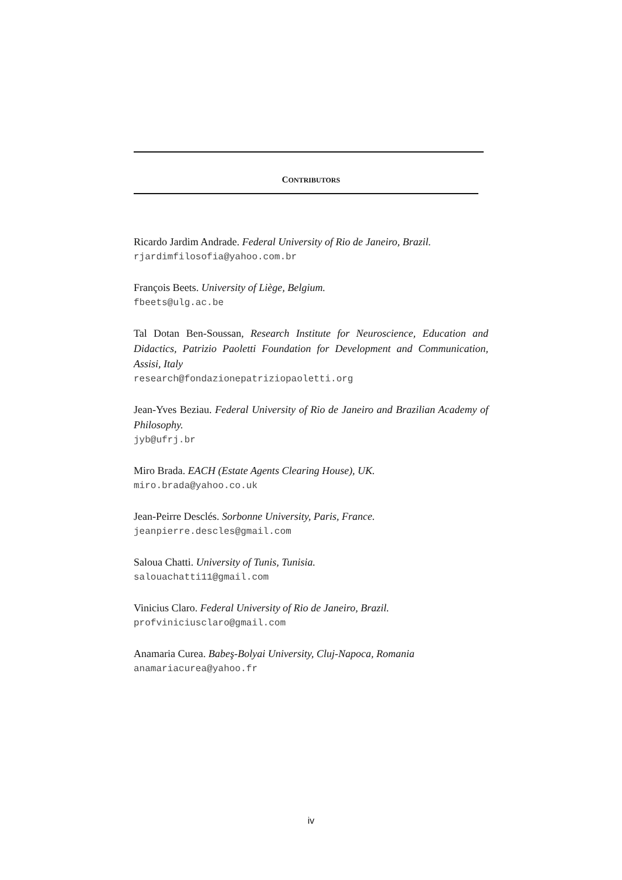CONTRIBUTORS
Ricardo Jardim Andrade. Federal University of Rio de Janeiro, Brazil.
rjardimfilosofia@yahoo.com.br
François Beets. University of Liège, Belgium.
fbeets@ulg.ac.be
Tal Dotan Ben-Soussan, Research Institute for Neuroscience, Education and Didactics, Patrizio Paoletti Foundation for Development and Communication, Assisi, Italy
research@fondazionepatriziopaoletti.org
Jean-Yves Beziau. Federal University of Rio de Janeiro and Brazilian Academy of Philosophy.
jyb@ufrj.br
Miro Brada. EACH (Estate Agents Clearing House), UK.
miro.brada@yahoo.co.uk
Jean-Peirre Desclés. Sorbonne University, Paris, France.
jeanpierre.descles@gmail.com
Saloua Chatti. University of Tunis, Tunisia.
salouachatti11@gmail.com
Vinicius Claro. Federal University of Rio de Janeiro, Brazil.
profviniciusclaro@gmail.com
Anamaria Curea. Babeş-Bolyai University, Cluj-Napoca, Romania
anamariacurea@yahoo.fr
iv